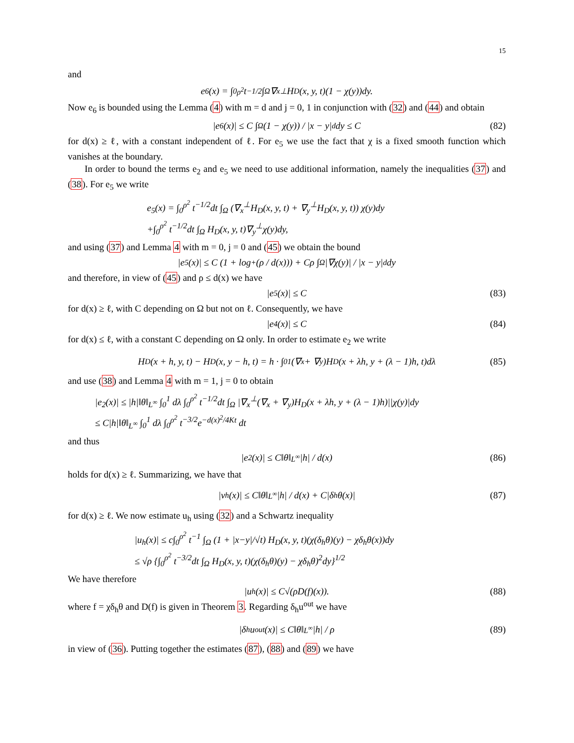15
and
e<sub>6</sub>(x) = ∫<sub>0</sub><sup>ρ<sup>2</sup></sup> t<sup>−1/2</sup> ∫<sub>Ω</sub> ∇<sub>x</sub><sup>⊥</sup>H<sub>D</sub>(x, y, t)(1 − χ(y))dy.
Now e<sub>6</sub> is bounded using the Lemma (4) with m = d and j = 0, 1 in conjunction with (32) and (44) and obtain
|e<sub>6</sub>(x)| ≤ C ∫<sub>Ω</sub> (1 − χ(y)) / |x − y|<sup>d</sup> dy ≤ C (82)
for d(x) ≥ ℓ, with a constant independent of ℓ. For e<sub>5</sub> we use the fact that χ is a fixed smooth function which vanishes at the boundary.
In order to bound the terms e<sub>2</sub> and e<sub>5</sub> we need to use additional information, namely the inequalities (37) and (38). For e<sub>5</sub> we write
e<sub>5</sub>(x) = ∫<sub>0</sub><sup>ρ<sup>2</sup></sup> t<sup>−1/2</sup>dt ∫<sub>Ω</sub> (∇<sub>x</sub><sup>⊥</sup>H<sub>D</sub>(x, y, t) + ∇<sub>y</sub><sup>⊥</sup>H<sub>D</sub>(x, y, t)) χ(y)dy
+∫<sub>0</sub><sup>ρ<sup>2</sup></sup> t<sup>−1/2</sup>dt ∫<sub>Ω</sub> H<sub>D</sub>(x, y, t)∇<sub>y</sub><sup>⊥</sup>χ(y)dy,
and using (37) and Lemma 4 with m = 0, j = 0 and (45) we obtain the bound
|e<sub>5</sub>(x)| ≤ C (1 + log<sub>+</sub> (ρ / d(x))) + Cρ ∫<sub>Ω</sub> |∇χ(y)| / |x − y|<sup>d</sup> dy
and therefore, in view of (45) and ρ ≤ d(x) we have
|e<sub>5</sub>(x)| ≤ C (83)
for d(x) ≥ ℓ, with C depending on Ω but not on ℓ. Consequently, we have
|e<sub>4</sub>(x)| ≤ C (84)
for d(x) ≤ ℓ, with a constant C depending on Ω only. In order to estimate e<sub>2</sub> we write
H<sub>D</sub>(x + h, y, t) − H<sub>D</sub>(x, y − h, t) = h · ∫<sub>0</sub><sup>1</sup> (∇<sub>x</sub> + ∇<sub>y</sub>)H<sub>D</sub>(x + λh, y + (λ − 1)h, t)dλ (85)
and use (38) and Lemma 4 with m = 1, j = 0 to obtain
|e<sub>2</sub>(x)| ≤ |h|‖θ‖<sub>L<sup>∞</sup></sub> ∫<sub>0</sub><sup>1</sup> dλ ∫<sub>0</sub><sup>ρ<sup>2</sup></sup> t<sup>−1/2</sup>dt ∫<sub>Ω</sub> |∇<sub>x</sub><sup>⊥</sup>(∇<sub>x</sub> + ∇<sub>y</sub>)H<sub>D</sub>(x + λh, y + (λ − 1)h)||χ(y)|dy
≤ C|h|‖θ‖<sub>L<sup>∞</sup></sub> ∫<sub>0</sub><sup>1</sup> dλ ∫<sub>0</sub><sup>ρ<sup>2</sup></sup> t<sup>−3/2</sup>e<sup>−d(x)<sup>2</sup>/4Kt</sup> dt
and thus
|e<sub>2</sub>(x)| ≤ C‖θ‖<sub>L<sup>∞</sup></sub> |h| / d(x) (86)
holds for d(x) ≥ ℓ. Summarizing, we have that
|v<sub>h</sub>(x)| ≤ C‖θ‖<sub>L<sup>∞</sup></sub> |h| / d(x) + C|δ<sub>h</sub>θ(x)| (87)
for d(x) ≥ ℓ. We now estimate u<sub>h</sub> using (32) and a Schwartz inequality
|u<sub>h</sub>(x)| ≤ c∫<sub>0</sub><sup>ρ<sup>2</sup></sup> t<sup>−1</sup> ∫<sub>Ω</sub> (1 + |x−y|/√t) H<sub>D</sub>(x, y, t)(χ(δ<sub>h</sub>θ)(y) − χδ<sub>h</sub>θ(x))dy
≤ √ρ {∫<sub>0</sub><sup>ρ<sup>2</sup></sup> t<sup>−3/2</sup>dt ∫<sub>Ω</sub> H<sub>D</sub>(x, y, t)(χ(δ<sub>h</sub>θ)(y) − χδ<sub>h</sub>θ)<sup>2</sup>dy}<sup>1/2</sup>
We have therefore
|u<sub>h</sub>(x)| ≤ C√(ρD(f)(x)). (88)
where f = χδ<sub>h</sub>θ and D(f) is given in Theorem 3. Regarding δ<sub>h</sub>u<sup>out</sup> we have
|δ<sub>h</sub>u<sup>out</sup>(x)| ≤ C‖θ‖<sub>L<sup>∞</sup></sub> |h| / ρ (89)
in view of (36). Putting together the estimates (87), (88) and (89) we have